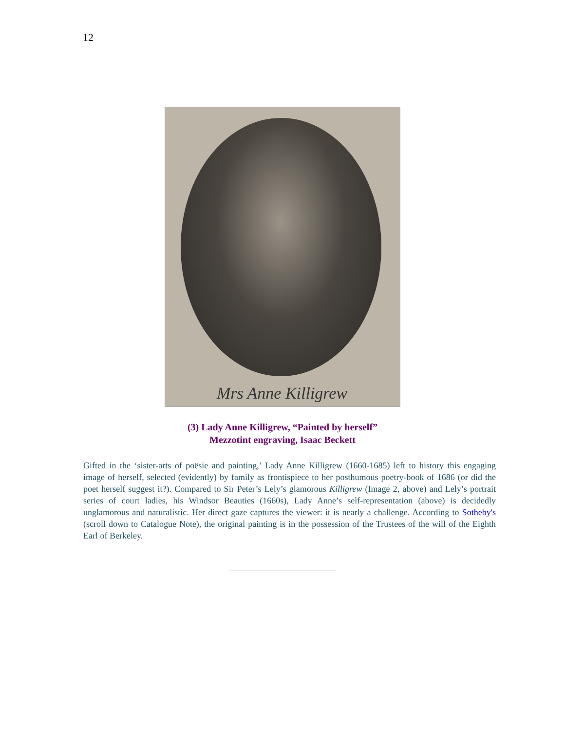12
Mrs Anne Killigrew
(3) Lady Anne Killigrew, “Painted by herself”
Mezzotint engraving, Isaac Beckett
Gifted in the ‘sister-arts of poësie and painting,’ Lady Anne Killigrew (1660-1685) left to history this engaging image of herself, selected (evidently) by family as frontispiece to her posthumous poetry-book of 1686 (or did the poet herself suggest it?). Compared to Sir Peter’s Lely’s glamorous Killigrew (Image 2, above) and Lely’s portrait series of court ladies, his Windsor Beauties (1660s), Lady Anne’s self-representation (above) is decidedly unglamorous and naturalistic. Her direct gaze captures the viewer: it is nearly a challenge. According to Sotheby's (scroll down to Catalogue Note), the original painting is in the possession of the Trustees of the will of the Eighth Earl of Berkeley.